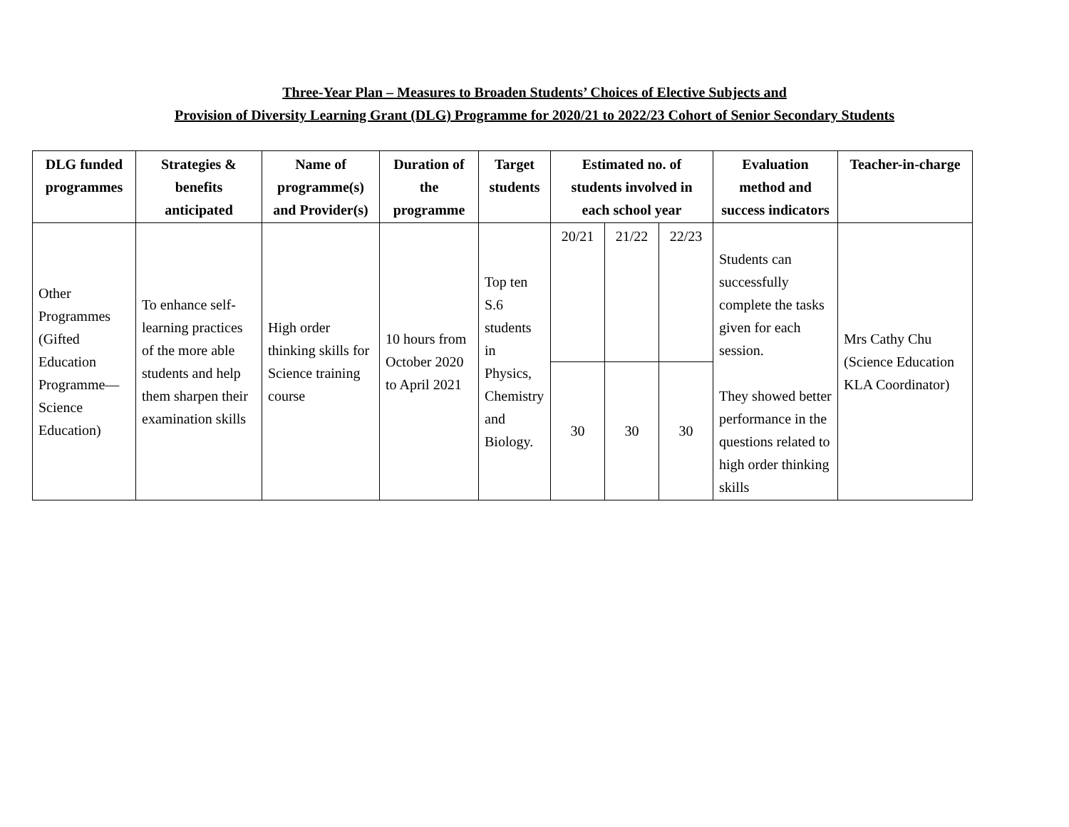Three-Year Plan – Measures to Broaden Students’ Choices of Elective Subjects and
Provision of Diversity Learning Grant (DLG) Programme for 2020/21 to 2022/23 Cohort of Senior Secondary Students
| DLG funded programmes | Strategies & benefits anticipated | Name of programme(s) and Provider(s) | Duration of the programme | Target students | Estimated no. of students involved in each school year | | | Evaluation method and success indicators | Teacher-in-charge |
| --- | --- | --- | --- | --- | --- | --- | --- | --- | --- |
| Other Programmes (Gifted Education Programme—Science Education) | To enhance self-learning practices of the more able students and help them sharpen their examination skills | High order thinking skills for Science training course | 10 hours from October 2020 to April 2021 | Top ten S.6 students in Physics, Chemistry and Biology. | 20/21 | 21/22 | 22/23 | Students can successfully complete the tasks given for each session. They showed better performance in the questions related to high order thinking skills | Mrs Cathy Chu (Science Education KLA Coordinator) |
| | | | | | 30 | 30 | 30 | | |